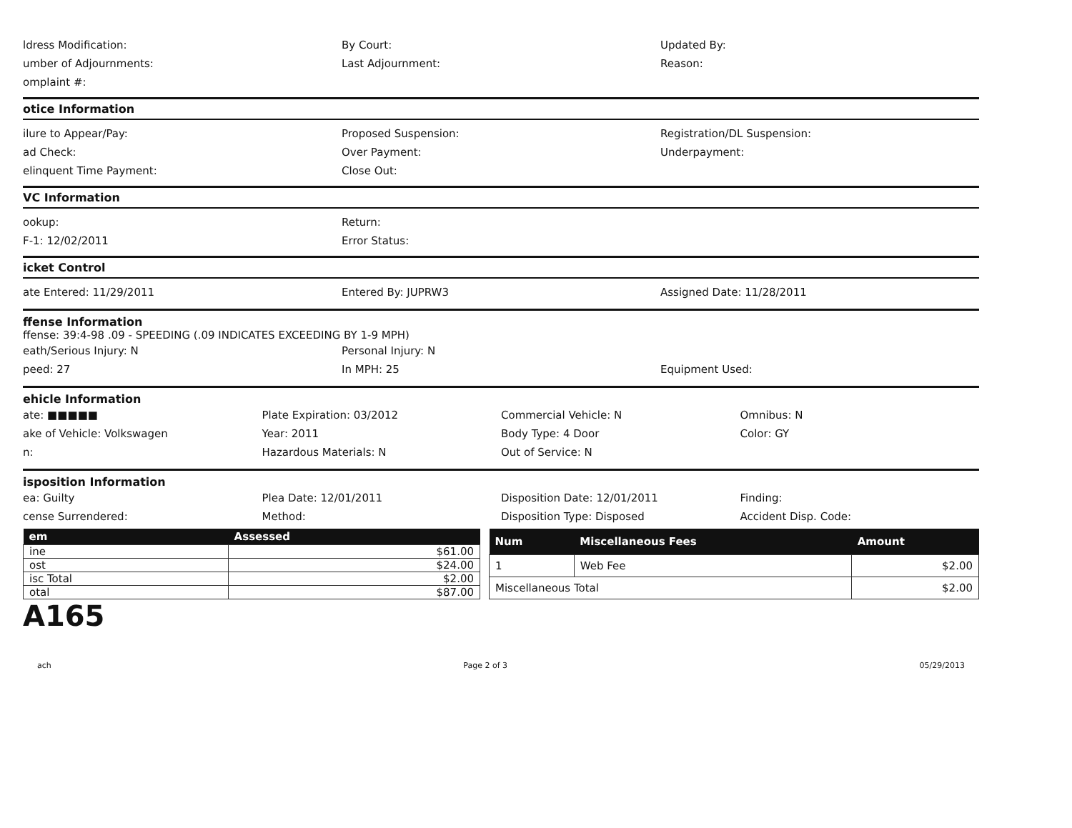ldress Modification:
umber of Adjournments:
omplaint #:
By Court:
Last Adjournment:
Updated By:
Reason:
otice Information
ilure to Appear/Pay:
ad Check:
elinquent Time Payment:
Proposed Suspension:
Over Payment:
Close Out:
Registration/DL Suspension:
Underpayment:
VC Information
ookup:
F-1: 12/02/2011
Return:
Error Status:
icket Control
ate Entered: 11/29/2011 Entered By: JUPRW3 Assigned Date: 11/28/2011
ffense Information
ffense: 39:4-98 .09 - SPEEDING (.09 INDICATES EXCEEDING BY 1-9 MPH)
eath/Serious Injury: N
peed: 27
Personal Injury: N
In MPH: 25
Equipment Used:
ehicle Information
ate: ■■■■■
ake of Vehicle: Volkswagen
n:
Plate Expiration: 03/2012
Year: 2011
Hazardous Materials: N
Commercial Vehicle: N
Body Type: 4 Door
Out of Service: N
Omnibus: N
Color: GY
isposition Information
ea: Guilty
cense Surrendered:
Plea Date: 12/01/2011
Method:
Disposition Date: 12/01/2011
Disposition Type: Disposed
Finding:
Accident Disp. Code:
| em | Assessed |
| --- | --- |
| ine | $61.00 |
| ost | $24.00 |
| isc Total | $2.00 |
| otal | $87.00 |
| Num | Miscellaneous Fees | Amount |
| --- | --- | --- |
| 1 | Web Fee | $2.00 |
| Miscellaneous Total | | $2.00 |
A165
ach Page 2 of 3 05/29/2013